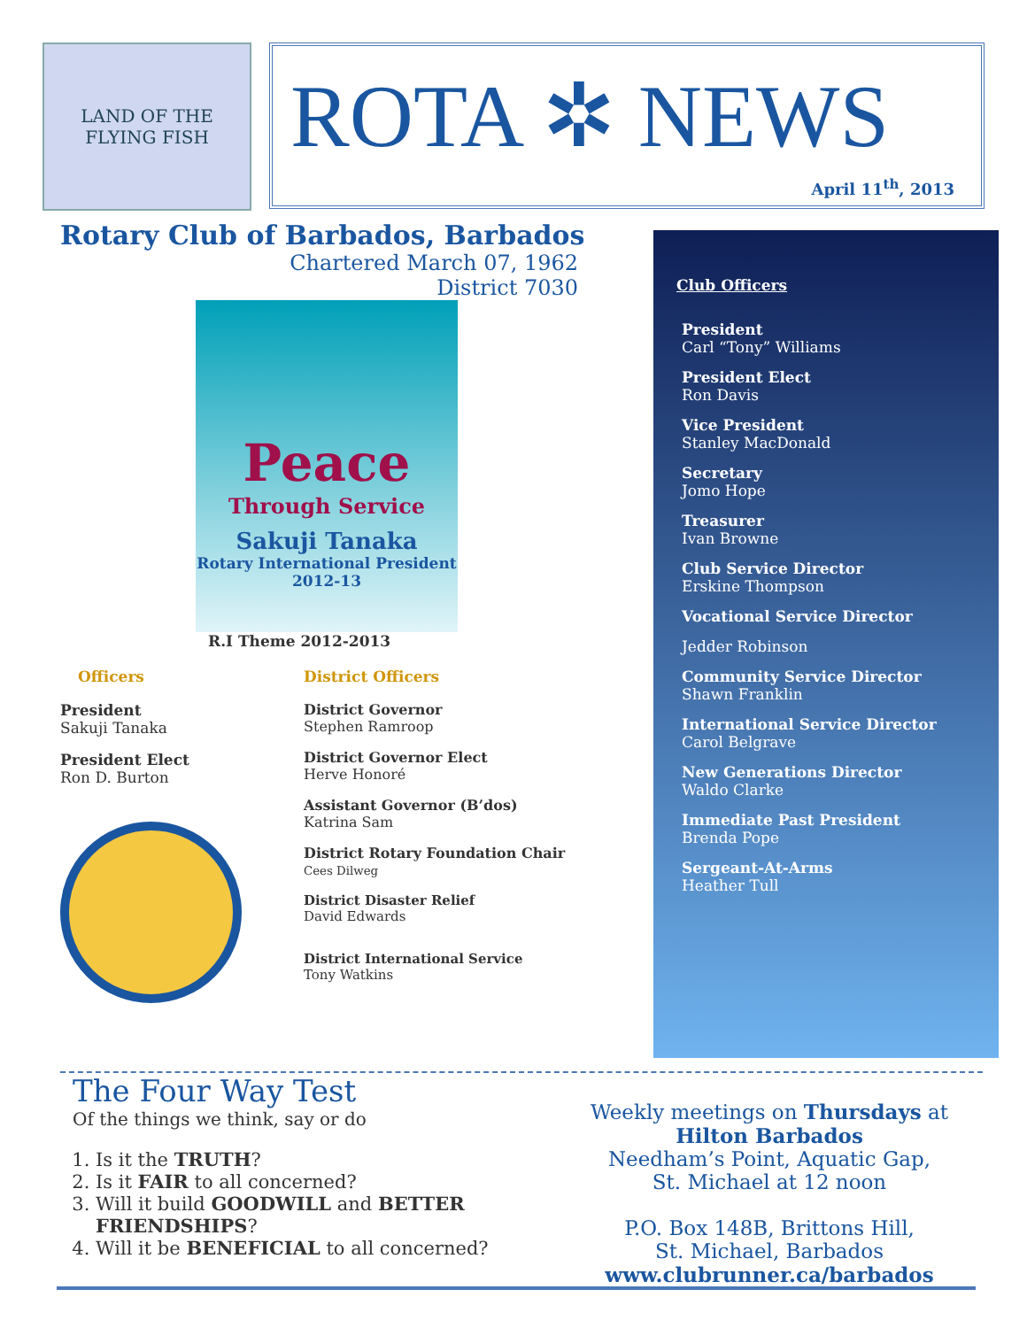LAND OF THE FLYING FISH
ROTA ✲ NEWS
April 11<sup>th</sup>, 2013
Rotary Club of Barbados, Barbados
Chartered March 07, 1962
District 7030
Peace
Through Service
Sakuji Tanaka
Rotary International President
2012-13
R.I Theme 2012-2013
Officers
President
Sakuji Tanaka
President Elect
Ron D. Burton
District Officers
District Governor
Stephen Ramroop
District Governor Elect
Herve Honoré
Assistant Governor (B’dos)
Katrina Sam
District Rotary Foundation Chair
Cees Dilweg
District Disaster Relief
David Edwards
District International Service
Tony Watkins
Club Officers
President
Carl “Tony” Williams
President Elect
Ron Davis
Vice President
Stanley MacDonald
Secretary
Jomo Hope
Treasurer
Ivan Browne
Club Service Director
Erskine Thompson
Vocational Service Director
Jedder Robinson
Community Service Director
Shawn Franklin
International Service Director
Carol Belgrave
New Generations Director
Waldo Clarke
Immediate Past President
Brenda Pope
Sergeant-At-Arms
Heather Tull
The Four Way Test
Of the things we think, say or do
1. Is it the TRUTH?
2. Is it FAIR to all concerned?
3. Will it build GOODWILL and BETTER FRIENDSHIPS?
4. Will it be BENEFICIAL to all concerned?
Weekly meetings on Thursdays at
Hilton Barbados
Needham’s Point, Aquatic Gap,
St. Michael at 12 noon
P.O. Box 148B, Brittons Hill,
St. Michael, Barbados
www.clubrunner.ca/barbados